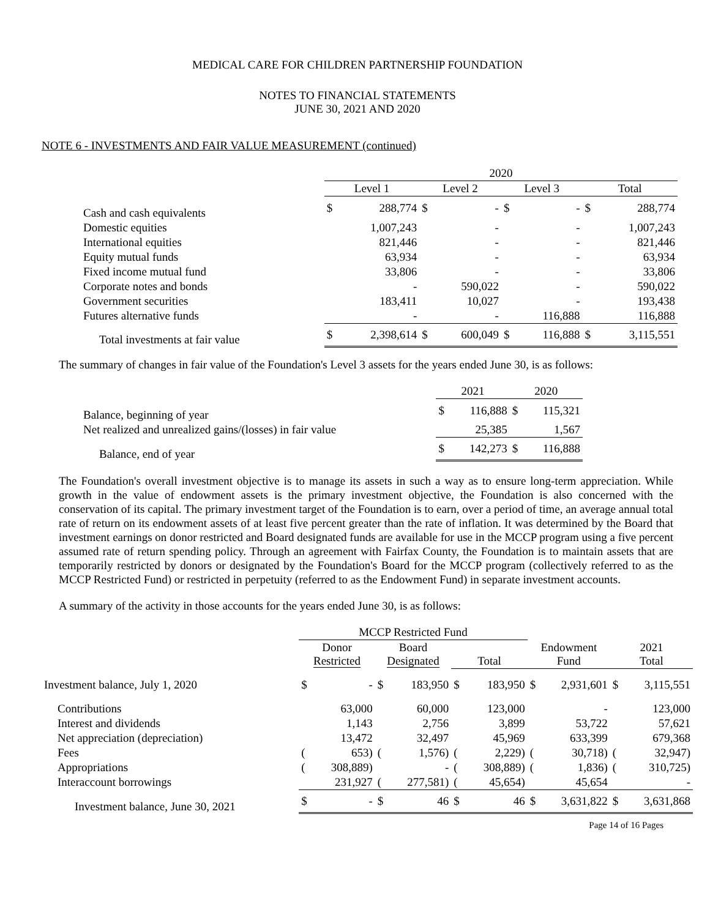MEDICAL CARE FOR CHILDREN PARTNERSHIP FOUNDATION
NOTES TO FINANCIAL STATEMENTS
JUNE 30, 2021 AND 2020
NOTE 6 - INVESTMENTS AND FAIR VALUE MEASUREMENT (continued)
| | 2020 | | | | | | | |
| --- | --- | --- | --- | --- | --- | --- | --- | --- |
| | Level 1 | | Level 2 | | Level 3 | | Total | |
| Cash and cash equivalents | $ | 288,774 | $ | - | $ | - | $ | 288,774 |
| Domestic equities | | 1,007,243 | | - | | - | | 1,007,243 |
| International equities | | 821,446 | | - | | - | | 821,446 |
| Equity mutual funds | | 63,934 | | - | | - | | 63,934 |
| Fixed income mutual fund | | 33,806 | | - | | - | | 33,806 |
| Corporate notes and bonds | | - | | 590,022 | | - | | 590,022 |
| Government securities | | 183,411 | | 10,027 | | - | | 193,438 |
| Futures alternative funds | | - | | - | | 116,888 | | 116,888 |
| Total investments at fair value | $ | 2,398,614 | $ | 600,049 | $ | 116,888 | $ | 3,115,551 |
The summary of changes in fair value of the Foundation's Level 3 assets for the years ended June 30, is as follows:
| | 2021 | | 2020 | |
| --- | --- | --- | --- | --- |
| Balance, beginning of year | $ | 116,888 | $ | 115,321 |
| Net realized and unrealized gains/(losses) in fair value | | 25,385 | | 1,567 |
| Balance, end of year | $ | 142,273 | $ | 116,888 |
The Foundation's overall investment objective is to manage its assets in such a way as to ensure long-term appreciation. While growth in the value of endowment assets is the primary investment objective, the Foundation is also concerned with the conservation of its capital. The primary investment target of the Foundation is to earn, over a period of time, an average annual total rate of return on its endowment assets of at least five percent greater than the rate of inflation. It was determined by the Board that investment earnings on donor restricted and Board designated funds are available for use in the MCCP program using a five percent assumed rate of return spending policy. Through an agreement with Fairfax County, the Foundation is to maintain assets that are temporarily restricted by donors or designated by the Foundation's Board for the MCCP program (collectively referred to as the MCCP Restricted Fund) or restricted in perpetuity (referred to as the Endowment Fund) in separate investment accounts.
A summary of the activity in those accounts for the years ended June 30, is as follows:
| | MCCP Restricted Fund | | | | | | | | | |
| --- | --- | --- | --- | --- | --- | --- | --- | --- | --- | --- |
| | Donor Restricted | | Board Designated | | Total | | Endowment Fund | | 2021 Total | |
| Investment balance, July 1, 2020 | $ | - | $ | 183,950 | $ | 183,950 | $ | 2,931,601 | $ | 3,115,551 |
| Contributions | | 63,000 | | 60,000 | | 123,000 | | - | | 123,000 |
| Interest and dividends | | 1,143 | | 2,756 | | 3,899 | | 53,722 | | 57,621 |
| Net appreciation (depreciation) | | 13,472 | | 32,497 | | 45,969 | | 633,399 | | 679,368 |
| Fees | ( | 653) | ( | 1,576) | ( | 2,229) | ( | 30,718) | ( | 32,947) |
| Appropriations | ( | 308,889) | | - | ( | 308,889) | ( | 1,836) | ( | 310,725) |
| Interaccount borrowings | | 231,927 | ( | 277,581) | ( | 45,654) | | 45,654 | | - |
| Investment balance, June 30, 2021 | $ | - | $ | 46 | $ | 46 | $ | 3,631,822 | $ | 3,631,868 |
Page 14 of 16 Pages